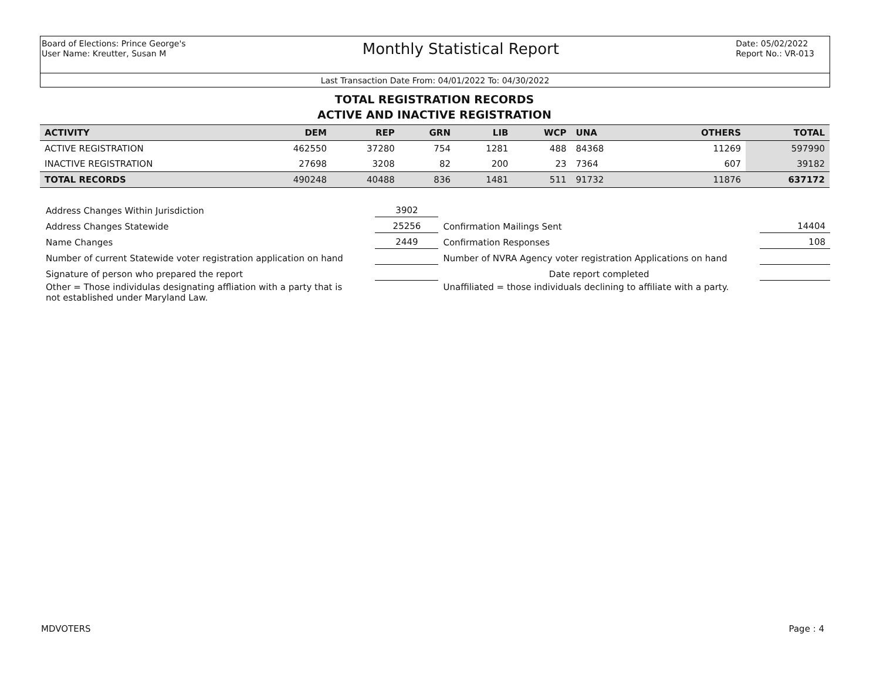Board of Elections: Prince George's
User Name: Kreutter, Susan M
Monthly Statistical Report
Date: 05/02/2022
Report No.: VR-013
Last Transaction Date From: 04/01/2022 To: 04/30/2022
TOTAL REGISTRATION RECORDS
ACTIVE AND INACTIVE REGISTRATION
| ACTIVITY | DEM | REP | GRN | LIB | WCP | UNA | | OTHERS | TOTAL |
| --- | --- | --- | --- | --- | --- | --- | --- | --- | --- |
| ACTIVE REGISTRATION | 462550 | 37280 | 754 | 1281 | 488 | 84368 | | 11269 | 597990 |
| INACTIVE REGISTRATION | 27698 | 3208 | 82 | 200 | 23 | 7364 | | 607 | 39182 |
| TOTAL RECORDS | 490248 | 40488 | 836 | 1481 | 511 | 91732 | | 11876 | 637172 |
| Address Changes Within Jurisdiction | 3902 | | |
| Address Changes Statewide | 25256 | Confirmation Mailings Sent | 14404 |
| Name Changes | 2449 | Confirmation Responses | 108 |
| Number of current Statewide voter registration application on hand | | Number of NVRA Agency voter registration Applications on hand | |
| Signature of person who prepared the report | | Date report completed | |
| Other = Those individulas designating affliation with a party that is not established under Maryland Law. | | Unaffiliated = those individuals declining to affiliate with a party. | |
MDVOTERS Page : 4